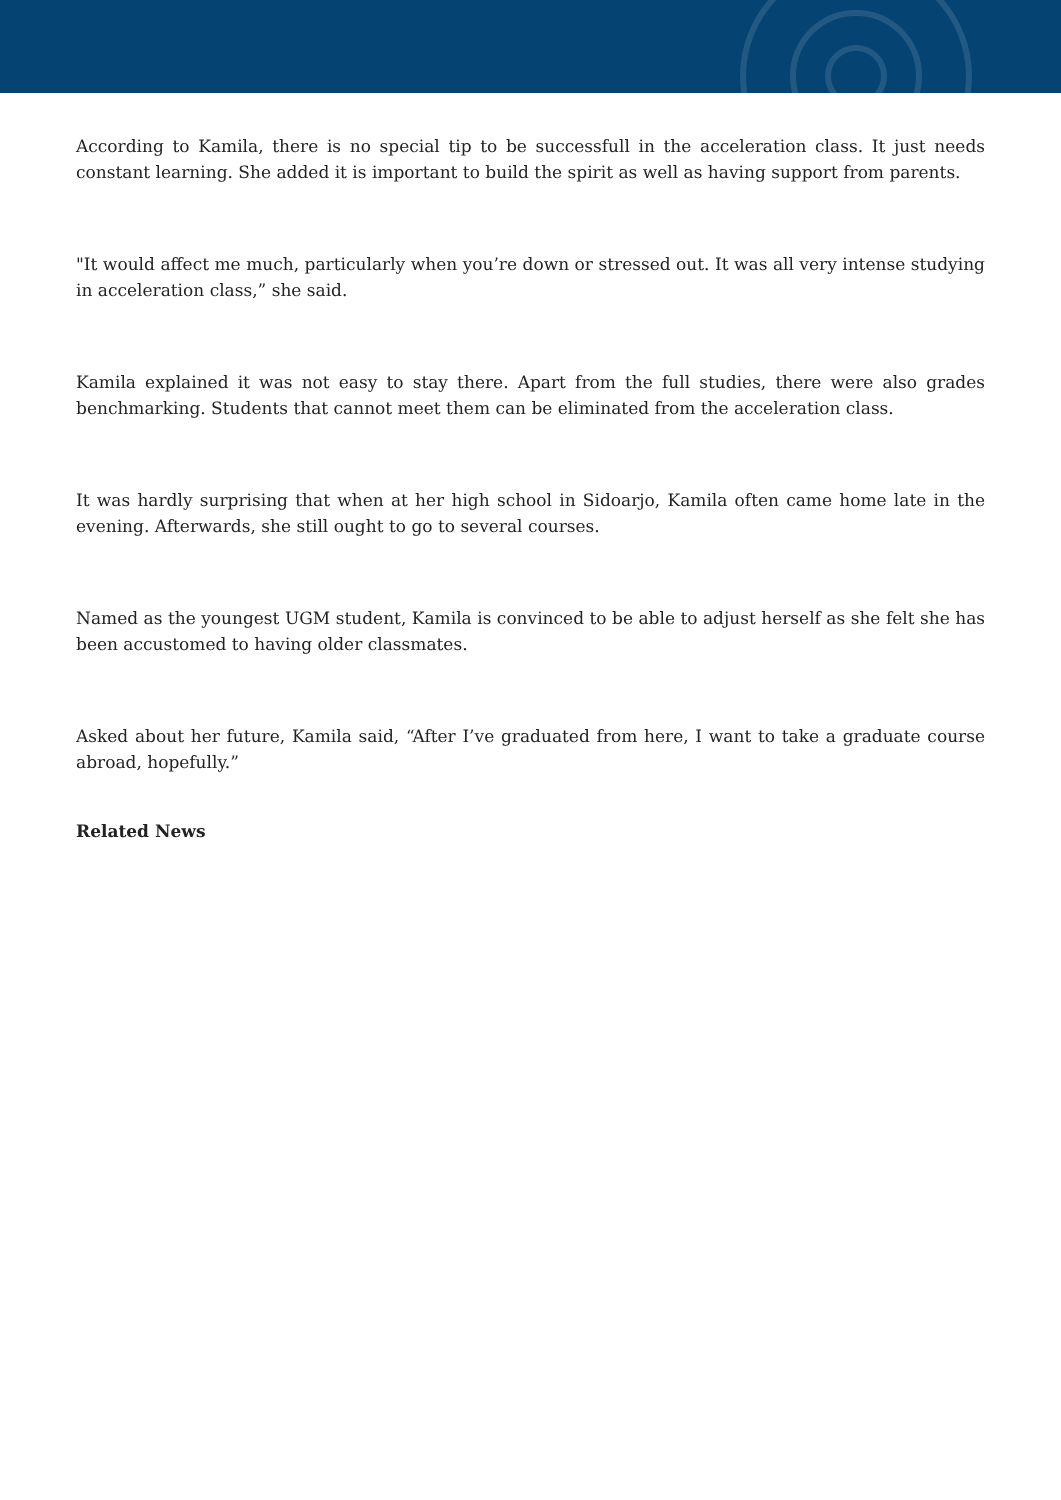According to Kamila, there is no special tip to be successfull in the acceleration class. It just needs constant learning. She added it is important to build the spirit as well as having support from parents.
"It would affect me much, particularly when you’re down or stressed out. It was all very intense studying in acceleration class,” she said.
Kamila explained it was not easy to stay there. Apart from the full studies, there were also grades benchmarking. Students that cannot meet them can be eliminated from the acceleration class.
It was hardly surprising that when at her high school in Sidoarjo, Kamila often came home late in the evening. Afterwards, she still ought to go to several courses.
Named as the youngest UGM student, Kamila is convinced to be able to adjust herself as she felt she has been accustomed to having older classmates.
Asked about her future, Kamila said, “After I’ve graduated from here, I want to take a graduate course abroad, hopefully.”
Related News